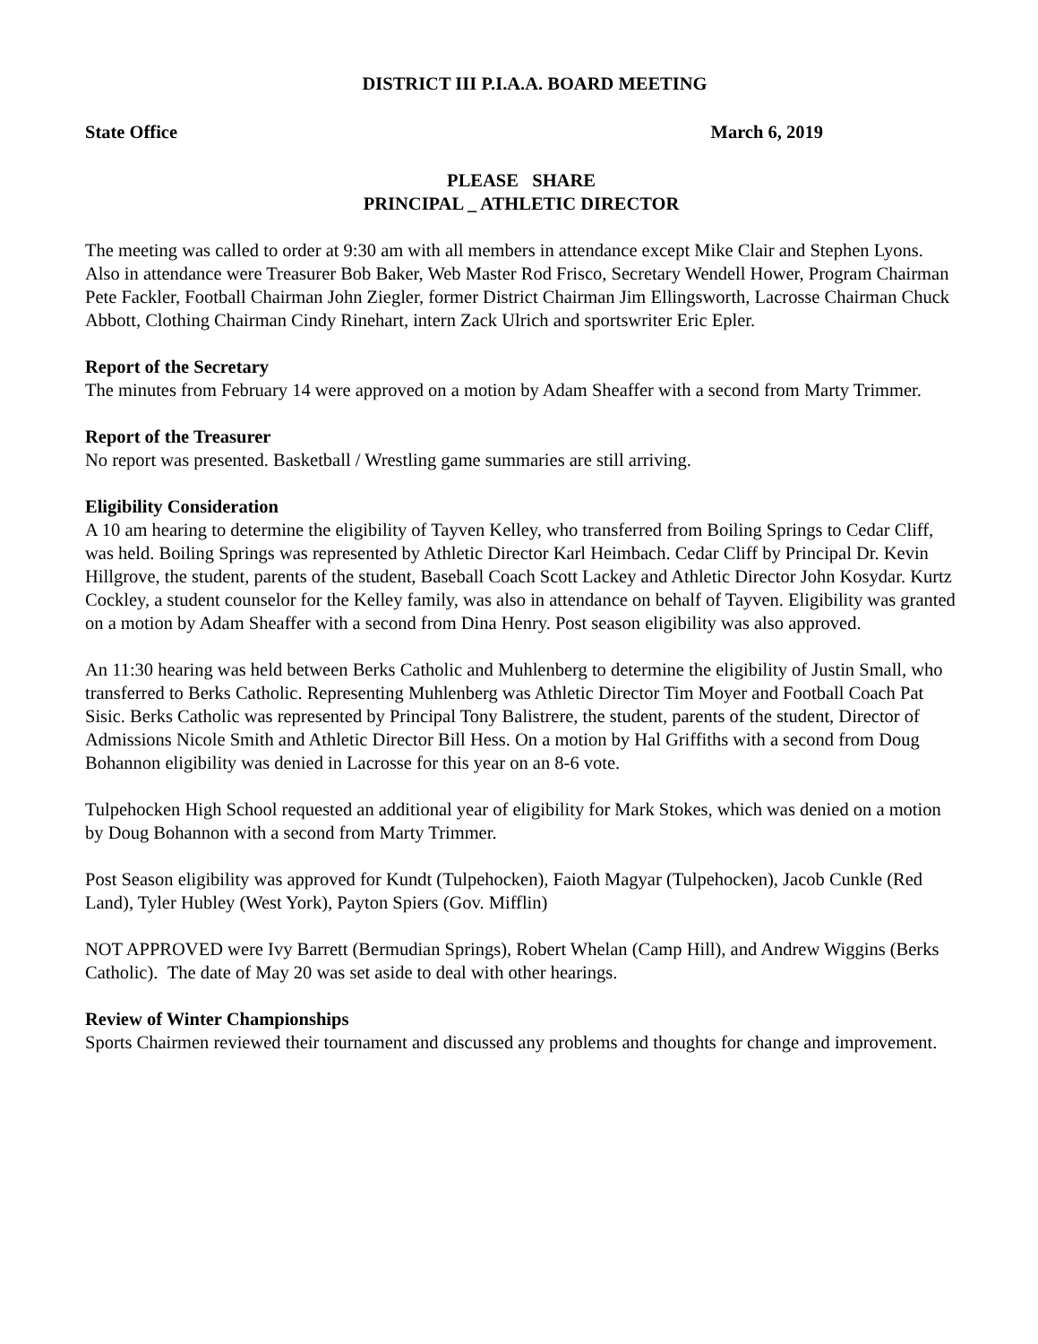DISTRICT III P.I.A.A. BOARD MEETING
State Office March 6, 2019
PLEASE SHARE
PRINCIPAL _ ATHLETIC DIRECTOR
The meeting was called to order at 9:30 am with all members in attendance except Mike Clair and Stephen Lyons. Also in attendance were Treasurer Bob Baker, Web Master Rod Frisco, Secretary Wendell Hower, Program Chairman Pete Fackler, Football Chairman John Ziegler, former District Chairman Jim Ellingsworth, Lacrosse Chairman Chuck Abbott, Clothing Chairman Cindy Rinehart, intern Zack Ulrich and sportswriter Eric Epler.
Report of the Secretary
The minutes from February 14 were approved on a motion by Adam Sheaffer with a second from Marty Trimmer.
Report of the Treasurer
No report was presented. Basketball / Wrestling game summaries are still arriving.
Eligibility Consideration
A 10 am hearing to determine the eligibility of Tayven Kelley, who transferred from Boiling Springs to Cedar Cliff, was held. Boiling Springs was represented by Athletic Director Karl Heimbach. Cedar Cliff by Principal Dr. Kevin Hillgrove, the student, parents of the student, Baseball Coach Scott Lackey and Athletic Director John Kosydar. Kurtz Cockley, a student counselor for the Kelley family, was also in attendance on behalf of Tayven. Eligibility was granted on a motion by Adam Sheaffer with a second from Dina Henry. Post season eligibility was also approved.
An 11:30 hearing was held between Berks Catholic and Muhlenberg to determine the eligibility of Justin Small, who transferred to Berks Catholic. Representing Muhlenberg was Athletic Director Tim Moyer and Football Coach Pat Sisic. Berks Catholic was represented by Principal Tony Balistrere, the student, parents of the student, Director of Admissions Nicole Smith and Athletic Director Bill Hess. On a motion by Hal Griffiths with a second from Doug Bohannon eligibility was denied in Lacrosse for this year on an 8-6 vote.
Tulpehocken High School requested an additional year of eligibility for Mark Stokes, which was denied on a motion by Doug Bohannon with a second from Marty Trimmer.
Post Season eligibility was approved for Kundt (Tulpehocken), Faioth Magyar (Tulpehocken), Jacob Cunkle (Red Land), Tyler Hubley (West York), Payton Spiers (Gov. Mifflin)
NOT APPROVED were Ivy Barrett (Bermudian Springs), Robert Whelan (Camp Hill), and Andrew Wiggins (Berks Catholic). The date of May 20 was set aside to deal with other hearings.
Review of Winter Championships
Sports Chairmen reviewed their tournament and discussed any problems and thoughts for change and improvement.